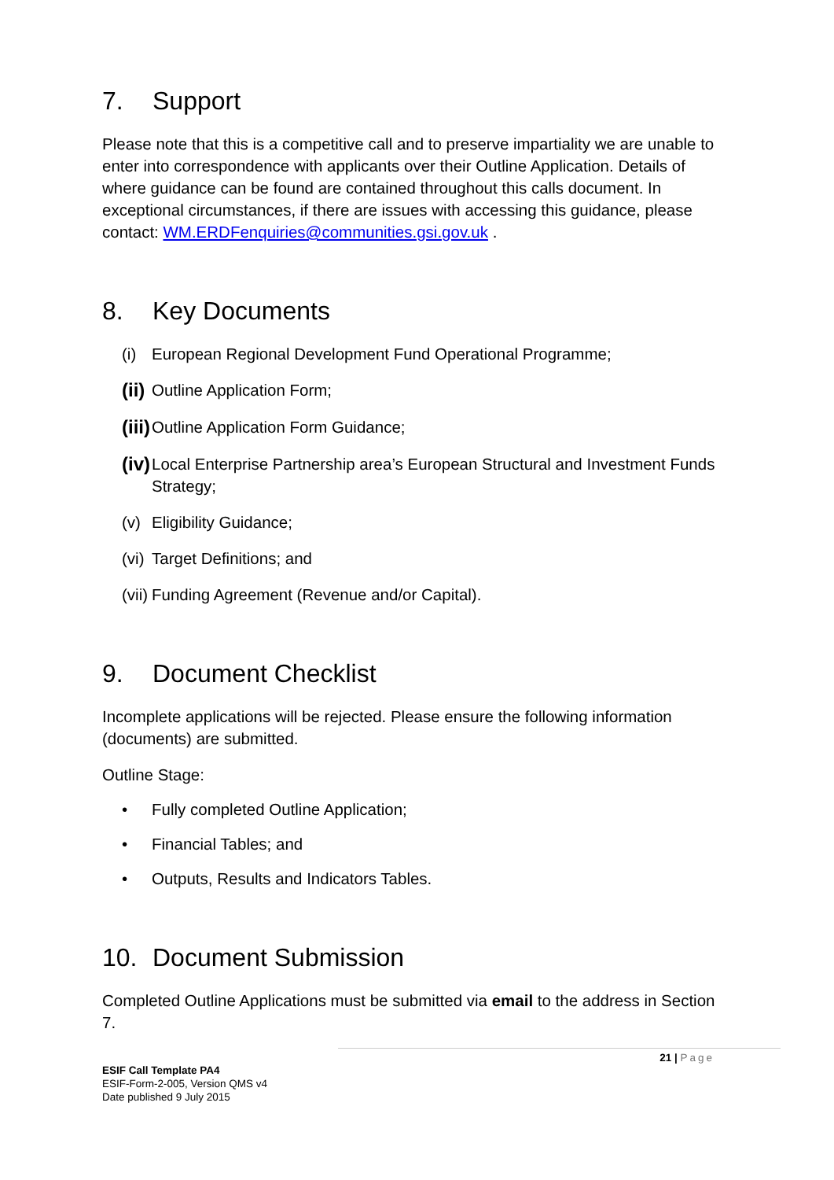7. Support
Please note that this is a competitive call and to preserve impartiality we are unable to enter into correspondence with applicants over their Outline Application. Details of where guidance can be found are contained throughout this calls document. In exceptional circumstances, if there are issues with accessing this guidance, please contact: WM.ERDFenquiries@communities.gsi.gov.uk .
8. Key Documents
(i) European Regional Development Fund Operational Programme;
(ii) Outline Application Form;
(iii) Outline Application Form Guidance;
(iv) Local Enterprise Partnership area’s European Structural and Investment Funds Strategy;
(v) Eligibility Guidance;
(vi) Target Definitions; and
(vii) Funding Agreement (Revenue and/or Capital).
9. Document Checklist
Incomplete applications will be rejected. Please ensure the following information (documents) are submitted.
Outline Stage:
• Fully completed Outline Application;
• Financial Tables; and
• Outputs, Results and Indicators Tables.
10. Document Submission
Completed Outline Applications must be submitted via email to the address in Section 7.
21 | Page
ESIF Call Template PA4
ESIF-Form-2-005, Version QMS v4
Date published 9 July 2015